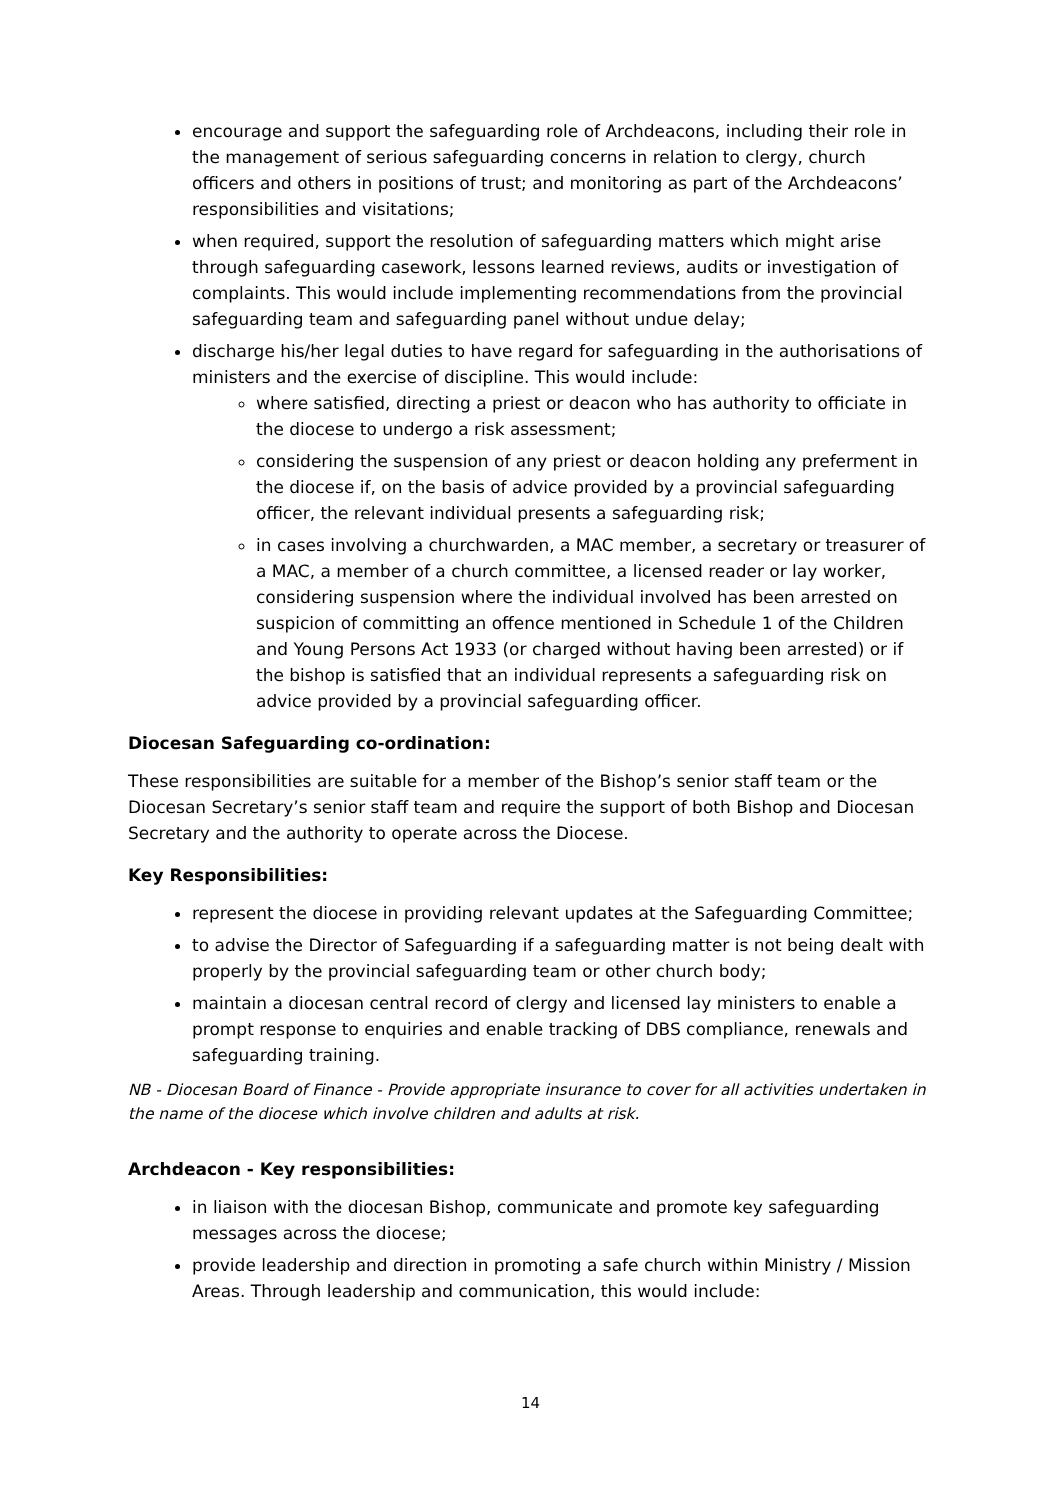encourage and support the safeguarding role of Archdeacons, including their role in the management of serious safeguarding concerns in relation to clergy, church officers and others in positions of trust; and monitoring as part of the Archdeacons’ responsibilities and visitations;
when required, support the resolution of safeguarding matters which might arise through safeguarding casework, lessons learned reviews, audits or investigation of complaints. This would include implementing recommendations from the provincial safeguarding team and safeguarding panel without undue delay;
discharge his/her legal duties to have regard for safeguarding in the authorisations of ministers and the exercise of discipline. This would include:
where satisfied, directing a priest or deacon who has authority to officiate in the diocese to undergo a risk assessment;
considering the suspension of any priest or deacon holding any preferment in the diocese if, on the basis of advice provided by a provincial safeguarding officer, the relevant individual presents a safeguarding risk;
in cases involving a churchwarden, a MAC member, a secretary or treasurer of a MAC, a member of a church committee, a licensed reader or lay worker, considering suspension where the individual involved has been arrested on suspicion of committing an offence mentioned in Schedule 1 of the Children and Young Persons Act 1933 (or charged without having been arrested) or if the bishop is satisfied that an individual represents a safeguarding risk on advice provided by a provincial safeguarding officer.
Diocesan Safeguarding co-ordination:
These responsibilities are suitable for a member of the Bishop’s senior staff team or the Diocesan Secretary’s senior staff team and require the support of both Bishop and Diocesan Secretary and the authority to operate across the Diocese.
Key Responsibilities:
represent the diocese in providing relevant updates at the Safeguarding Committee;
to advise the Director of Safeguarding if a safeguarding matter is not being dealt with properly by the provincial safeguarding team or other church body;
maintain a diocesan central record of clergy and licensed lay ministers to enable a prompt response to enquiries and enable tracking of DBS compliance, renewals and safeguarding training.
NB - Diocesan Board of Finance - Provide appropriate insurance to cover for all activities undertaken in the name of the diocese which involve children and adults at risk.
Archdeacon - Key responsibilities:
in liaison with the diocesan Bishop, communicate and promote key safeguarding messages across the diocese;
provide leadership and direction in promoting a safe church within Ministry / Mission Areas. Through leadership and communication, this would include:
14